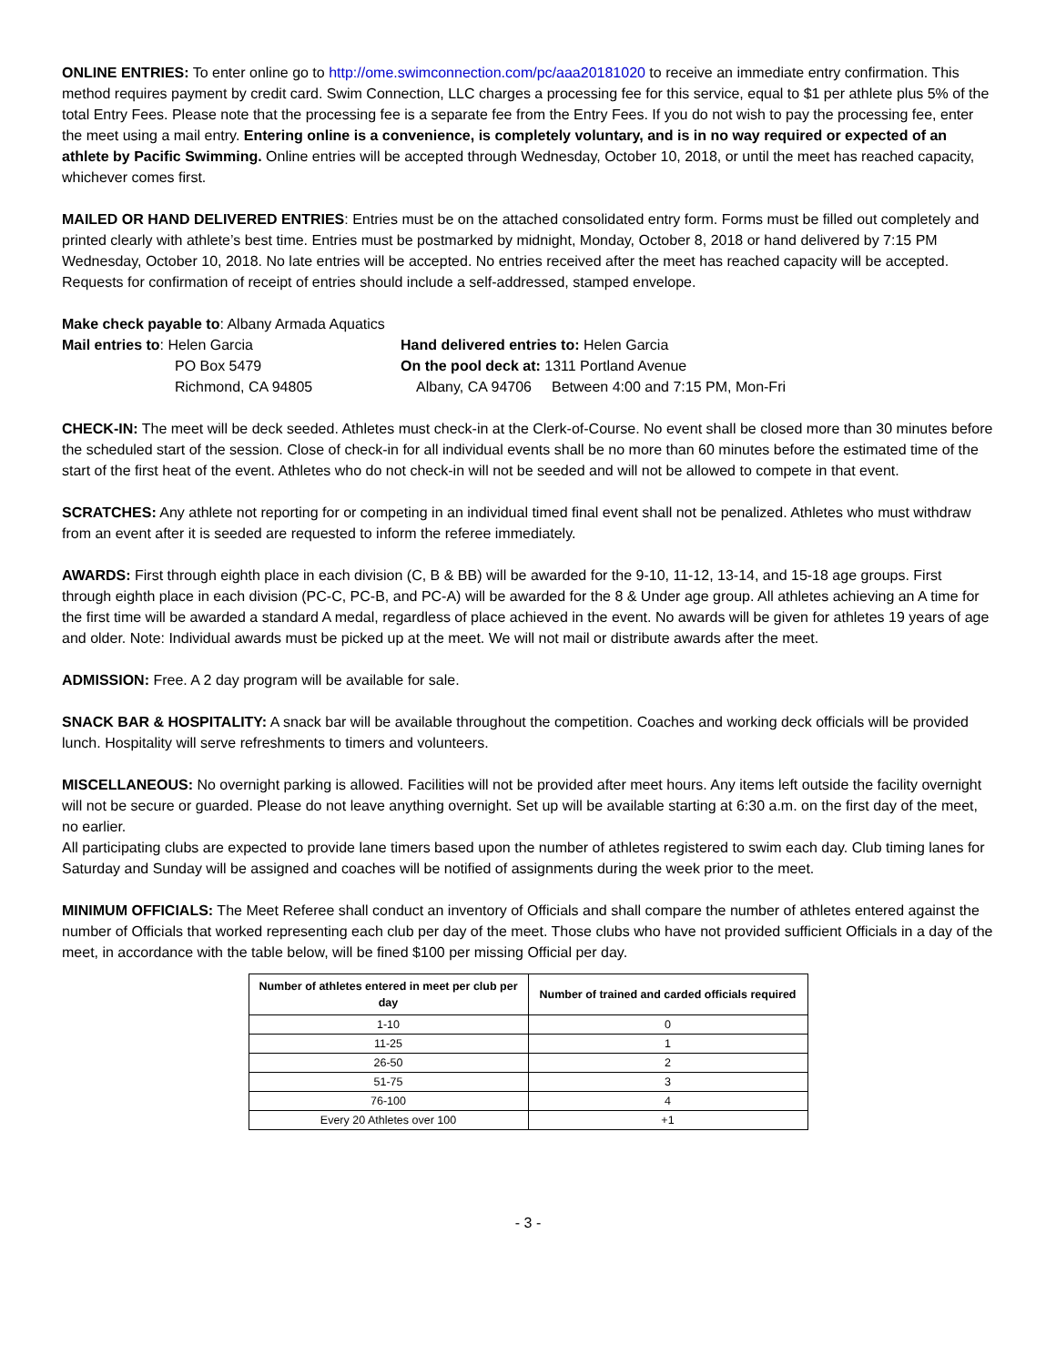ONLINE ENTRIES: To enter online go to http://ome.swimconnection.com/pc/aaa20181020 to receive an immediate entry confirmation. This method requires payment by credit card. Swim Connection, LLC charges a processing fee for this service, equal to $1 per athlete plus 5% of the total Entry Fees. Please note that the processing fee is a separate fee from the Entry Fees. If you do not wish to pay the processing fee, enter the meet using a mail entry. Entering online is a convenience, is completely voluntary, and is in no way required or expected of an athlete by Pacific Swimming. Online entries will be accepted through Wednesday, October 10, 2018, or until the meet has reached capacity, whichever comes first.
MAILED OR HAND DELIVERED ENTRIES: Entries must be on the attached consolidated entry form. Forms must be filled out completely and printed clearly with athlete’s best time. Entries must be postmarked by midnight, Monday, October 8, 2018 or hand delivered by 7:15 PM Wednesday, October 10, 2018. No late entries will be accepted. No entries received after the meet has reached capacity will be accepted. Requests for confirmation of receipt of entries should include a self-addressed, stamped envelope.
Make check payable to: Albany Armada Aquatics
Mail entries to: Helen Garcia
Hand delivered entries to: Helen Garcia
PO Box 5479
On the pool deck at: 1311 Portland Avenue
Richmond, CA 94805
Albany, CA 94706
Between 4:00 and 7:15 PM, Mon-Fri
CHECK-IN: The meet will be deck seeded. Athletes must check-in at the Clerk-of-Course. No event shall be closed more than 30 minutes before the scheduled start of the session. Close of check-in for all individual events shall be no more than 60 minutes before the estimated time of the start of the first heat of the event. Athletes who do not check-in will not be seeded and will not be allowed to compete in that event.
SCRATCHES: Any athlete not reporting for or competing in an individual timed final event shall not be penalized. Athletes who must withdraw from an event after it is seeded are requested to inform the referee immediately.
AWARDS: First through eighth place in each division (C, B & BB) will be awarded for the 9-10, 11-12, 13-14, and 15-18 age groups. First through eighth place in each division (PC-C, PC-B, and PC-A) will be awarded for the 8 & Under age group. All athletes achieving an A time for the first time will be awarded a standard A medal, regardless of place achieved in the event. No awards will be given for athletes 19 years of age and older. Note: Individual awards must be picked up at the meet. We will not mail or distribute awards after the meet.
ADMISSION: Free. A 2 day program will be available for sale.
SNACK BAR & HOSPITALITY: A snack bar will be available throughout the competition. Coaches and working deck officials will be provided lunch. Hospitality will serve refreshments to timers and volunteers.
MISCELLANEOUS: No overnight parking is allowed. Facilities will not be provided after meet hours. Any items left outside the facility overnight will not be secure or guarded. Please do not leave anything overnight. Set up will be available starting at 6:30 a.m. on the first day of the meet, no earlier.
All participating clubs are expected to provide lane timers based upon the number of athletes registered to swim each day. Club timing lanes for Saturday and Sunday will be assigned and coaches will be notified of assignments during the week prior to the meet.
MINIMUM OFFICIALS: The Meet Referee shall conduct an inventory of Officials and shall compare the number of athletes entered against the number of Officials that worked representing each club per day of the meet. Those clubs who have not provided sufficient Officials in a day of the meet, in accordance with the table below, will be fined $100 per missing Official per day.
| Number of athletes entered in meet per club per day | Number of trained and carded officials required |
| --- | --- |
| 1-10 | 0 |
| 11-25 | 1 |
| 26-50 | 2 |
| 51-75 | 3 |
| 76-100 | 4 |
| Every 20 Athletes over 100 | +1 |
- 3 -